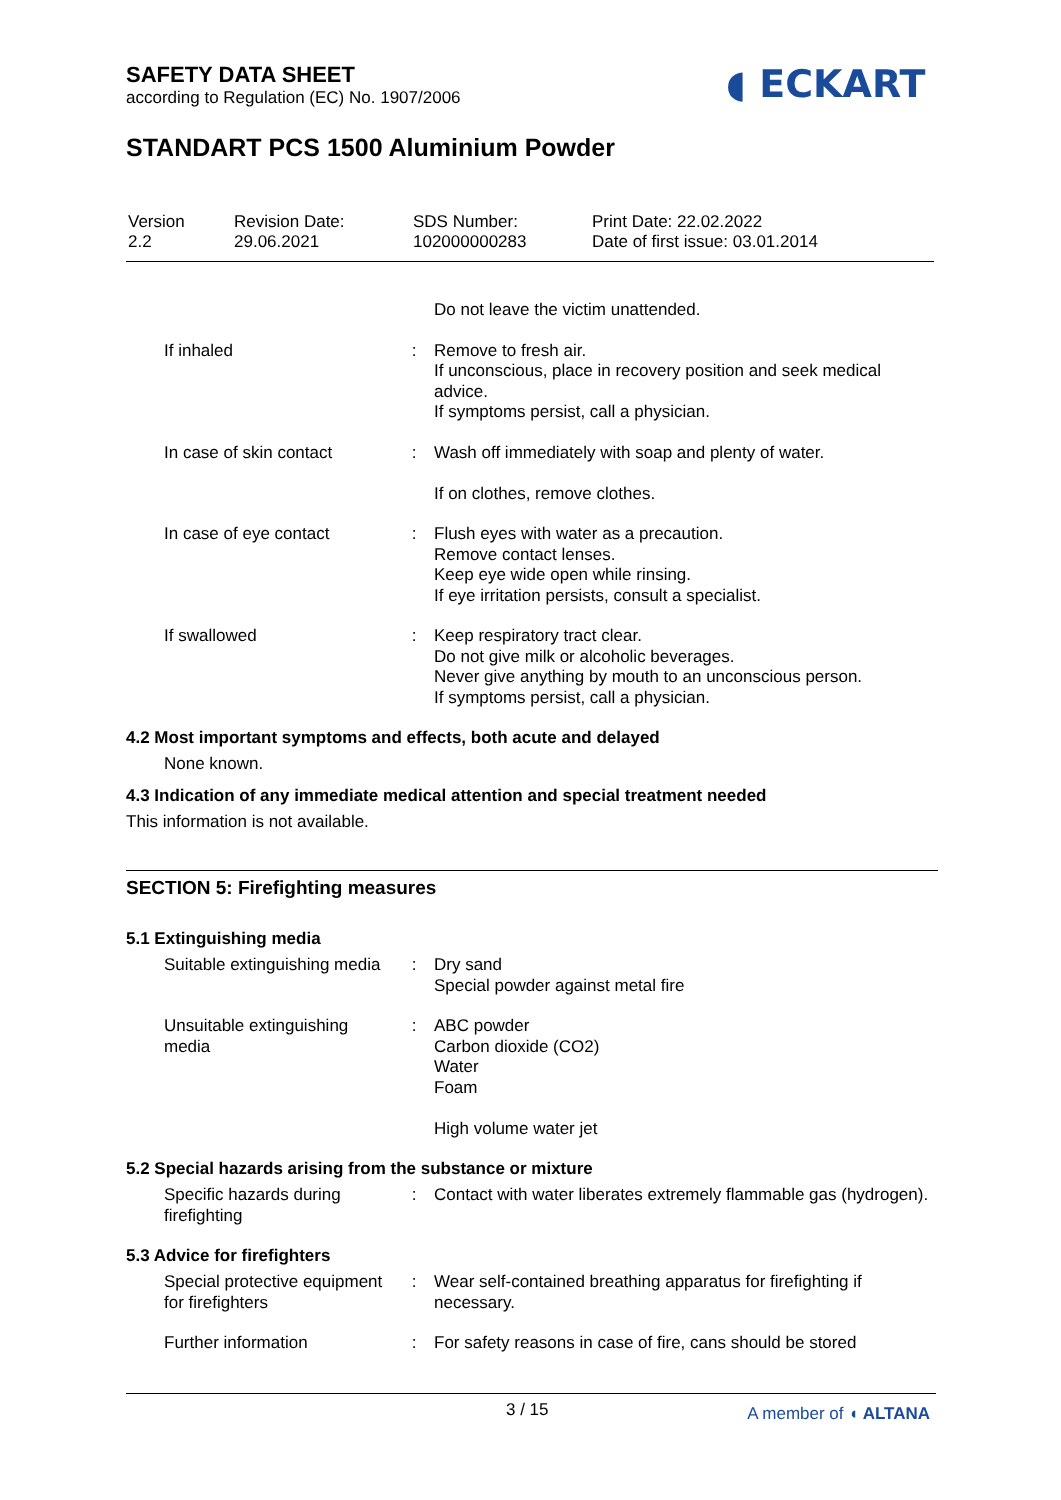SAFETY DATA SHEET
according to Regulation (EC) No. 1907/2006
◖ ECKART
STANDART PCS 1500 Aluminium Powder
| Version 2.2 | Revision Date: 29.06.2021 | SDS Number: 102000000283 | Print Date: 22.02.2022 Date of first issue: 03.01.2014 |
| | | Do not leave the victim unattended. |
| If inhaled | : | Remove to fresh air. If unconscious, place in recovery position and seek medical advice. If symptoms persist, call a physician. |
| In case of skin contact | : | Wash off immediately with soap and plenty of water. If on clothes, remove clothes. |
| In case of eye contact | : | Flush eyes with water as a precaution. Remove contact lenses. Keep eye wide open while rinsing. If eye irritation persists, consult a specialist. |
| If swallowed | : | Keep respiratory tract clear. Do not give milk or alcoholic beverages. Never give anything by mouth to an unconscious person. If symptoms persist, call a physician. |
4.2 Most important symptoms and effects, both acute and delayed
None known.
4.3 Indication of any immediate medical attention and special treatment needed
This information is not available.
SECTION 5: Firefighting measures
5.1 Extinguishing media
| Suitable extinguishing media | : | Dry sand Special powder against metal fire |
| Unsuitable extinguishing media | : | ABC powder Carbon dioxide (CO2) Water Foam High volume water jet |
5.2 Special hazards arising from the substance or mixture
| Specific hazards during firefighting | : | Contact with water liberates extremely flammable gas (hydrogen). |
5.3 Advice for firefighters
| Special protective equipment for firefighters | : | Wear self-contained breathing apparatus for firefighting if necessary. |
| Further information | : | For safety reasons in case of fire, cans should be stored |
3 / 15 A member of ◖ ALTANA